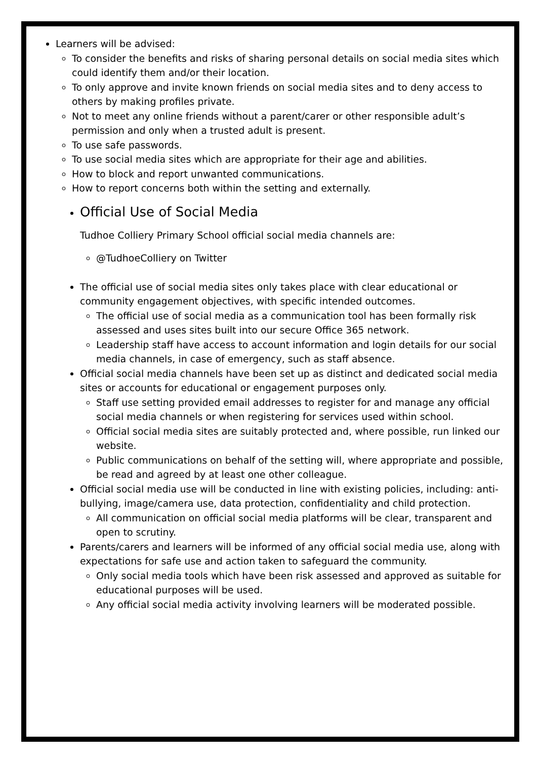Learners will be advised:
To consider the benefits and risks of sharing personal details on social media sites which could identify them and/or their location.
To only approve and invite known friends on social media sites and to deny access to others by making profiles private.
Not to meet any online friends without a parent/carer or other responsible adult’s permission and only when a trusted adult is present.
To use safe passwords.
To use social media sites which are appropriate for their age and abilities.
How to block and report unwanted communications.
How to report concerns both within the setting and externally.
Official Use of Social Media
Tudhoe Colliery Primary School official social media channels are:
@TudhoeColliery on Twitter
The official use of social media sites only takes place with clear educational or community engagement objectives, with specific intended outcomes.
The official use of social media as a communication tool has been formally risk assessed and uses sites built into our secure Office 365 network.
Leadership staff have access to account information and login details for our social media channels, in case of emergency, such as staff absence.
Official social media channels have been set up as distinct and dedicated social media sites or accounts for educational or engagement purposes only.
Staff use setting provided email addresses to register for and manage any official social media channels or when registering for services used within school.
Official social media sites are suitably protected and, where possible, run linked our website.
Public communications on behalf of the setting will, where appropriate and possible, be read and agreed by at least one other colleague.
Official social media use will be conducted in line with existing policies, including: anti-bullying, image/camera use, data protection, confidentiality and child protection.
All communication on official social media platforms will be clear, transparent and open to scrutiny.
Parents/carers and learners will be informed of any official social media use, along with expectations for safe use and action taken to safeguard the community.
Only social media tools which have been risk assessed and approved as suitable for educational purposes will be used.
Any official social media activity involving learners will be moderated possible.